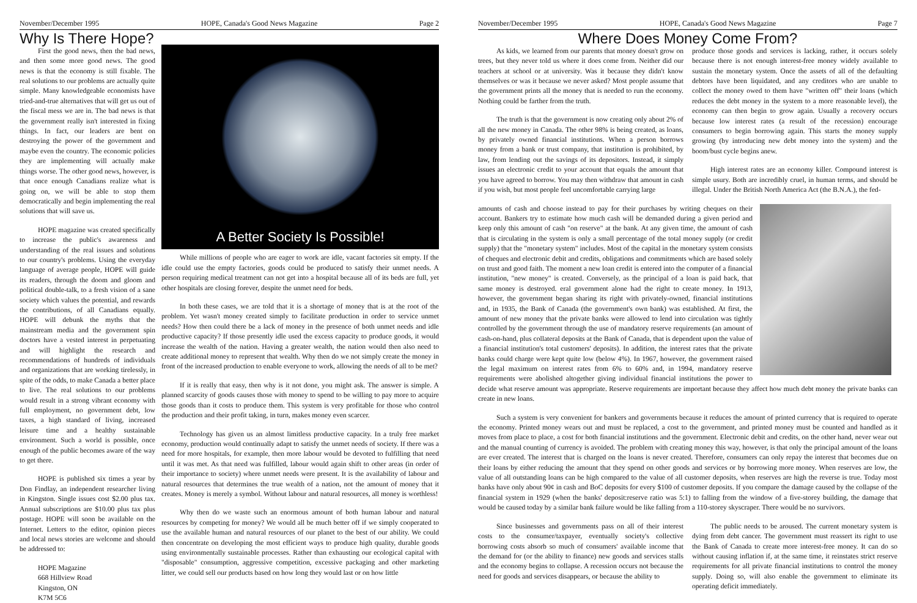November/December 1995 HOPE, Canada's Good News Magazine Page 2
Why Is There Hope?
First the good news, then the bad news, and then some more good news. The good news is that the economy is still fixable. The real solutions to our problems are actually quite simple. Many knowledgeable economists have tried-and-true alternatives that will get us out of the fiscal mess we are in. The bad news is that the government really isn't interested in fixing things. In fact, our leaders are bent on destroying the power of the government and maybe even the country. The economic policies they are implementing will actually make things worse. The other good news, however, is that once enough Canadians realize what is going on, we will be able to stop them democratically and begin implementing the real solutions that will save us.
HOPE magazine was created specifically to increase the public's awareness and understanding of the real issues and solutions to our country's problems. Using the everyday language of average people, HOPE will guide its readers, through the doom and gloom and political double-talk, to a fresh vision of a sane society which values the potential, and rewards the contributions, of all Canadians equally. HOPE will debunk the myths that the mainstream media and the government spin doctors have a vested interest in perpetuating and will highlight the research and recommendations of hundreds of individuals and organizations that are working tirelessly, in spite of the odds, to make Canada a better place to live. The real solutions to our problems would result in a strong vibrant economy with full employment, no government debt, low taxes, a high standard of living, increased leisure time and a healthy sustainable environment. Such a world is possible, once enough of the public becomes aware of the way to get there.
HOPE is published six times a year by Don Findlay, an independent researcher living in Kingston. Single issues cost $2.00 plus tax. Annual subscriptions are $10.00 plus tax plus postage. HOPE will soon be available on the Internet. Letters to the editor, opinion pieces and local news stories are welcome and should be addressed to:
HOPE Magazine
668 Hillview Road
Kingston, ON
K7M 5C6
A Better Society Is Possible!
While millions of people who are eager to work are idle, vacant factories sit empty. If the idle could use the empty factories, goods could be produced to satisfy their unmet needs. A person requiring medical treatment can not get into a hospital because all of its beds are full, yet other hospitals are closing forever, despite the unmet need for beds.
In both these cases, we are told that it is a shortage of money that is at the root of the problem. Yet wasn't money created simply to facilitate production in order to service unmet needs? How then could there be a lack of money in the presence of both unmet needs and idle productive capacity? If those presently idle used the excess capacity to produce goods, it would increase the wealth of the nation. Having a greater wealth, the nation would then also need to create additional money to represent that wealth. Why then do we not simply create the money in front of the increased production to enable everyone to work, allowing the needs of all to be met?
If it is really that easy, then why is it not done, you might ask. The answer is simple. A planned scarcity of goods causes those with money to spend to be willing to pay more to acquire those goods than it costs to produce them. This system is very profitable for those who control the production and their profit taking, in turn, makes money even scarcer.
Technology has given us an almost limitless productive capacity. In a truly free market economy, production would continually adapt to satisfy the unmet needs of society. If there was a need for more hospitals, for example, then more labour would be devoted to fulfilling that need until it was met. As that need was fulfilled, labour would again shift to other areas (in order of their importance to society) where unmet needs were present. It is the availability of labour and natural resources that determines the true wealth of a nation, not the amount of money that it creates. Money is merely a symbol. Without labour and natural resources, all money is worthless!
Why then do we waste such an enormous amount of both human labour and natural resources by competing for money? We would all be much better off if we simply cooperated to use the available human and natural resources of our planet to the best of our ability. We could then concentrate on developing the most efficient ways to produce high quality, durable goods using environmentally sustainable processes. Rather than exhausting our ecological capital with "disposable" consumption, aggressive competition, excessive packaging and other marketing litter, we could sell our products based on how long they would last or on how little
November/December 1995 HOPE, Canada's Good News Magazine Page 7
Where Does Money Come From?
As kids, we learned from our parents that money doesn't grow on trees, but they never told us where it does come from. Neither did our teachers at school or at university. Was it because they didn't know themselves or was it because we never asked? Most people assume that the government prints all the money that is needed to run the economy. Nothing could be farther from the truth.
The truth is that the government is now creating only about 2% of all the new money in Canada. The other 98% is being created, as loans, by privately owned financial institutions. When a person borrows money from a bank or trust company, that institution is prohibited, by law, from lending out the savings of its depositors. Instead, it simply issues an electronic credit to your account that equals the amount that you have agreed to borrow. You may then withdraw that amount in cash if you wish, but most people feel uncomfortable carrying large
produce those goods and services is lacking, rather, it occurs solely because there is not enough interest-free money widely available to sustain the monetary system. Once the assets of all of the defaulting debtors have been liquidated, and any creditors who are unable to collect the money owed to them have "written off" their loans (which reduces the debt money in the system to a more reasonable level), the economy can then begin to grow again. Usually a recovery occurs because low interest rates (a result of the recession) encourage consumers to begin borrowing again. This starts the money supply growing (by introducing new debt money into the system) and the boom/bust cycle begins anew.
High interest rates are an economy killer. Compound interest is simple usury. Both are incredibly cruel, in human terms, and should be illegal. Under the British North America Act (the B.N.A.), the fed-
amounts of cash and choose instead to pay for their purchases by writing cheques on their account. Bankers try to estimate how much cash will be demanded during a given period and keep only this amount of cash "on reserve" at the bank. At any given time, the amount of cash that is circulating in the system is only a small percentage of the total money supply (or credit supply) that the "monetary system" includes. Most of the capital in the monetary system consists of cheques and electronic debit and credits, obligations and commitments which are based solely on trust and good faith. The moment a new loan credit is entered into the computer of a financial institution, "new money" is created. Conversely, as the principal of a loan is paid back, that same money is destroyed. eral government alone had the right to create money. In 1913, however, the government began sharing its right with privately-owned, financial institutions and, in 1935, the Bank of Canada (the government's own bank) was established. At first, the amount of new money that the private banks were allowed to lend into circulation was tightly controlled by the government through the use of mandatory reserve requirements (an amount of cash-on-hand, plus collateral deposits at the Bank of Canada, that is dependent upon the value of a financial institution's total customers' deposits). In addition, the interest rates that the private banks could charge were kept quite low (below 4%). In 1967, however, the government raised the legal maximum on interest rates from 6% to 60% and, in 1994, mandatory reserve requirements were abolished altogether giving individual financial institutions the power to decide what reserve amount was appropriate. Reserve requirements are important because they affect how much debt money the private banks can create in new loans.
Such a system is very convenient for bankers and governments because it reduces the amount of printed currency that is required to operate the economy. Printed money wears out and must be replaced, a cost to the government, and printed money must be counted and handled as it moves from place to place, a cost for both financial institutions and the government. Electronic debit and credits, on the other hand, never wear out and the manual counting of currency is avoided. The problem with creating money this way, however, is that only the principal amount of the loans are ever created. The interest that is charged on the loans is never created. Therefore, consumers can only repay the interest that becomes due on their loans by either reducing the amount that they spend on other goods and services or by borrowing more money. When reserves are low, the value of all outstanding loans can be high compared to the value of all customer deposits, when reserves are high the reverse is true. Today most banks have only about 90¢ in cash and BoC deposits for every $100 of customer deposits. If you compare the damage caused by the collapse of the financial system in 1929 (when the banks' deposit:reserve ratio was 5:1) to falling from the window of a five-storey building, the damage that would be caused today by a similar bank failure would be like falling from a 110-storey skyscraper. There would be no survivors.
Since businesses and governments pass on all of their interest costs to the consumer/taxpayer, eventually society's collective borrowing costs absorb so much of consumers' available income that the demand for (or the ability to finance) new goods and services stalls and the economy begins to collapse. A recession occurs not because the need for goods and services disappears, or because the ability to
The public needs to be aroused. The current monetary system is dying from debt cancer. The government must reassert its right to use the Bank of Canada to create more interest-free money. It can do so without causing inflation if, at the same time, it reinstates strict reserve requirements for all private financial institutions to control the money supply. Doing so, will also enable the government to eliminate its operating deficit immediately.